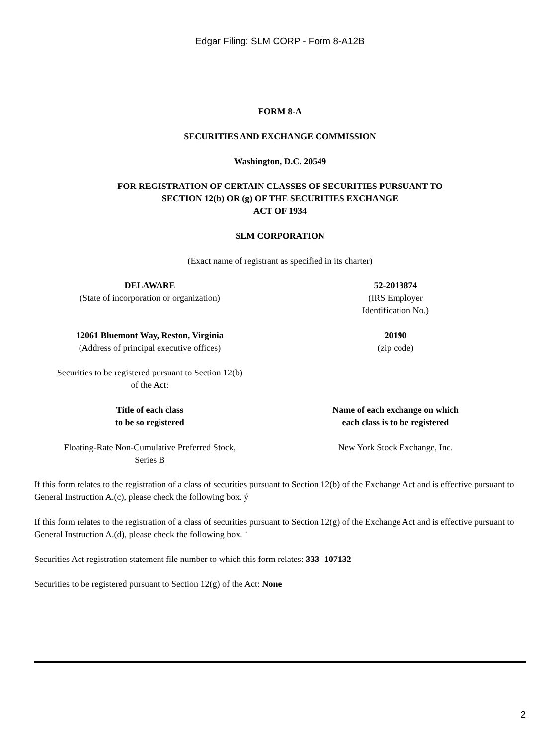Edgar Filing: SLM CORP - Form 8-A12B
FORM 8-A
SECURITIES AND EXCHANGE COMMISSION
Washington, D.C. 20549
FOR REGISTRATION OF CERTAIN CLASSES OF SECURITIES PURSUANT TO
SECTION 12(b) OR (g) OF THE SECURITIES EXCHANGE
ACT OF 1934
SLM CORPORATION
(Exact name of registrant as specified in its charter)
| DELAWARE (State of incorporation or organization) | 52-2013874 (IRS Employer Identification No.) |
| 12061 Bluemont Way, Reston, Virginia (Address of principal executive offices) | 20190 (zip code) |
| Securities to be registered pursuant to Section 12(b) of the Act: | |
| Title of each class to be so registered | Name of each exchange on which each class is to be registered |
| Floating-Rate Non-Cumulative Preferred Stock, Series B | New York Stock Exchange, Inc. |
If this form relates to the registration of a class of securities pursuant to Section 12(b) of the Exchange Act and is effective pursuant to General Instruction A.(c), please check the following box. ý
If this form relates to the registration of a class of securities pursuant to Section 12(g) of the Exchange Act and is effective pursuant to General Instruction A.(d), please check the following box. ¨
Securities Act registration statement file number to which this form relates: 333- 107132
Securities to be registered pursuant to Section 12(g) of the Act: None
2